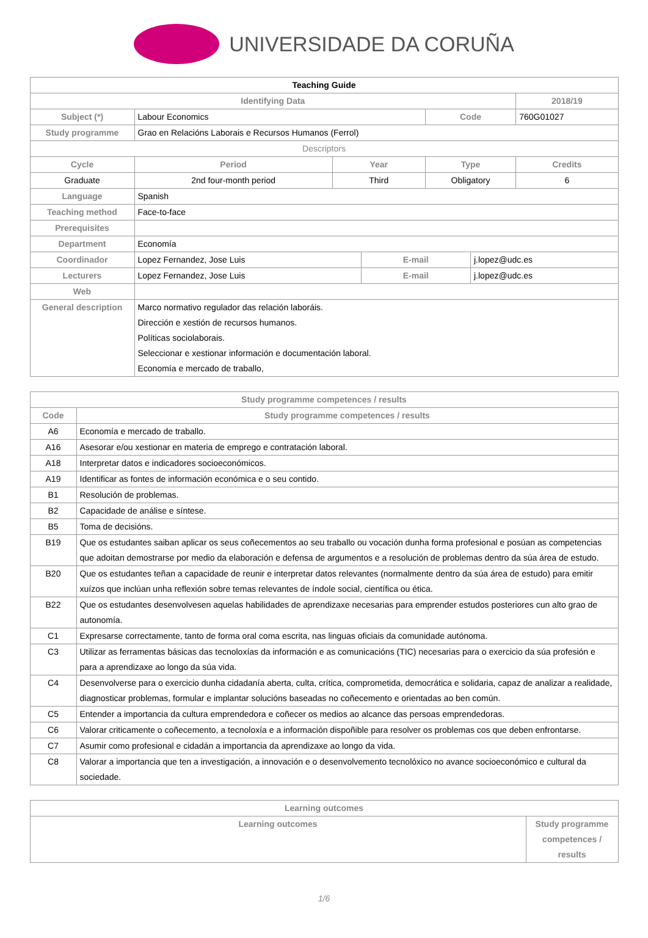UNIVERSIDADE DA CORUÑA
| Teaching Guide | | | | | | | |
| --- | --- | --- | --- | --- | --- | --- | --- |
| Identifying Data | | | | | | | 2018/19 |
| Subject (*) | Labour Economics | | | | Code | | 760G01027 |
| Study programme | Grao en Relacións Laborais e Recursos Humanos (Ferrol) | | | | | | |
| Descriptors | | | | | | | |
| Cycle | | Period | Year | | Type | | Credits |
| Graduate | | 2nd four-month period | Third | | Obligatory | | 6 |
| Language | Spanish | | | | | | |
| Teaching method | Face-to-face | | | | | | |
| Prerequisites | | | | | | | |
| Department | Economía | | | | | | |
| Coordinador | Lopez Fernandez, Jose Luis | | | E-mail | | j.lopez@udc.es | |
| Lecturers | Lopez Fernandez, Jose Luis | | | E-mail | | j.lopez@udc.es | |
| Web | | | | | | | |
| General description | Marco normativo regulador das relación laboráis. Dirección e xestión de recursos humanos. Políticas sociolaborais. Seleccionar e xestionar información e documentación laboral. Economía e mercado de traballo, | | | | | | |
| Study programme competences / results | |
| --- | --- |
| Code | Study programme competences / results |
| A6 | Economía e mercado de traballo. |
| A16 | Asesorar e/ou xestionar en materia de emprego e contratación laboral. |
| A18 | Interpretar datos e indicadores socioeconómicos. |
| A19 | Identificar as fontes de información económica e o seu contido. |
| B1 | Resolución de problemas. |
| B2 | Capacidade de análise e síntese. |
| B5 | Toma de decisións. |
| B19 | Que os estudantes saiban aplicar os seus coñecementos ao seu traballo ou vocación dunha forma profesional e posúan as competencias que adoitan demostrarse por medio da elaboración e defensa de argumentos e a resolución de problemas dentro da súa área de estudo. |
| B20 | Que os estudantes teñan a capacidade de reunir e interpretar datos relevantes (normalmente dentro da súa área de estudo) para emitir xuízos que inclúan unha reflexión sobre temas relevantes de índole social, científica ou ética. |
| B22 | Que os estudantes desenvolvesen aquelas habilidades de aprendizaxe necesarias para emprender estudos posteriores cun alto grao de autonomía. |
| C1 | Expresarse correctamente, tanto de forma oral coma escrita, nas linguas oficiais da comunidade autónoma. |
| C3 | Utilizar as ferramentas básicas das tecnoloxías da información e as comunicacións (TIC) necesarias para o exercicio da súa profesión e para a aprendizaxe ao longo da súa vida. |
| C4 | Desenvolverse para o exercicio dunha cidadanía aberta, culta, crítica, comprometida, democrática e solidaria, capaz de analizar a realidade, diagnosticar problemas, formular e implantar solucións baseadas no coñecemento e orientadas ao ben común. |
| C5 | Entender a importancia da cultura emprendedora e coñecer os medios ao alcance das persoas emprendedoras. |
| C6 | Valorar criticamente o coñecemento, a tecnoloxía e a información dispoñible para resolver os problemas cos que deben enfrontarse. |
| C7 | Asumir como profesional e cidadán a importancia da aprendizaxe ao longo da vida. |
| C8 | Valorar a importancia que ten a investigación, a innovación e o desenvolvemento tecnolóxico no avance socioeconómico e cultural da sociedade. |
| Learning outcomes | |
| --- | --- |
| Learning outcomes | Study programme competences / results |
1/6